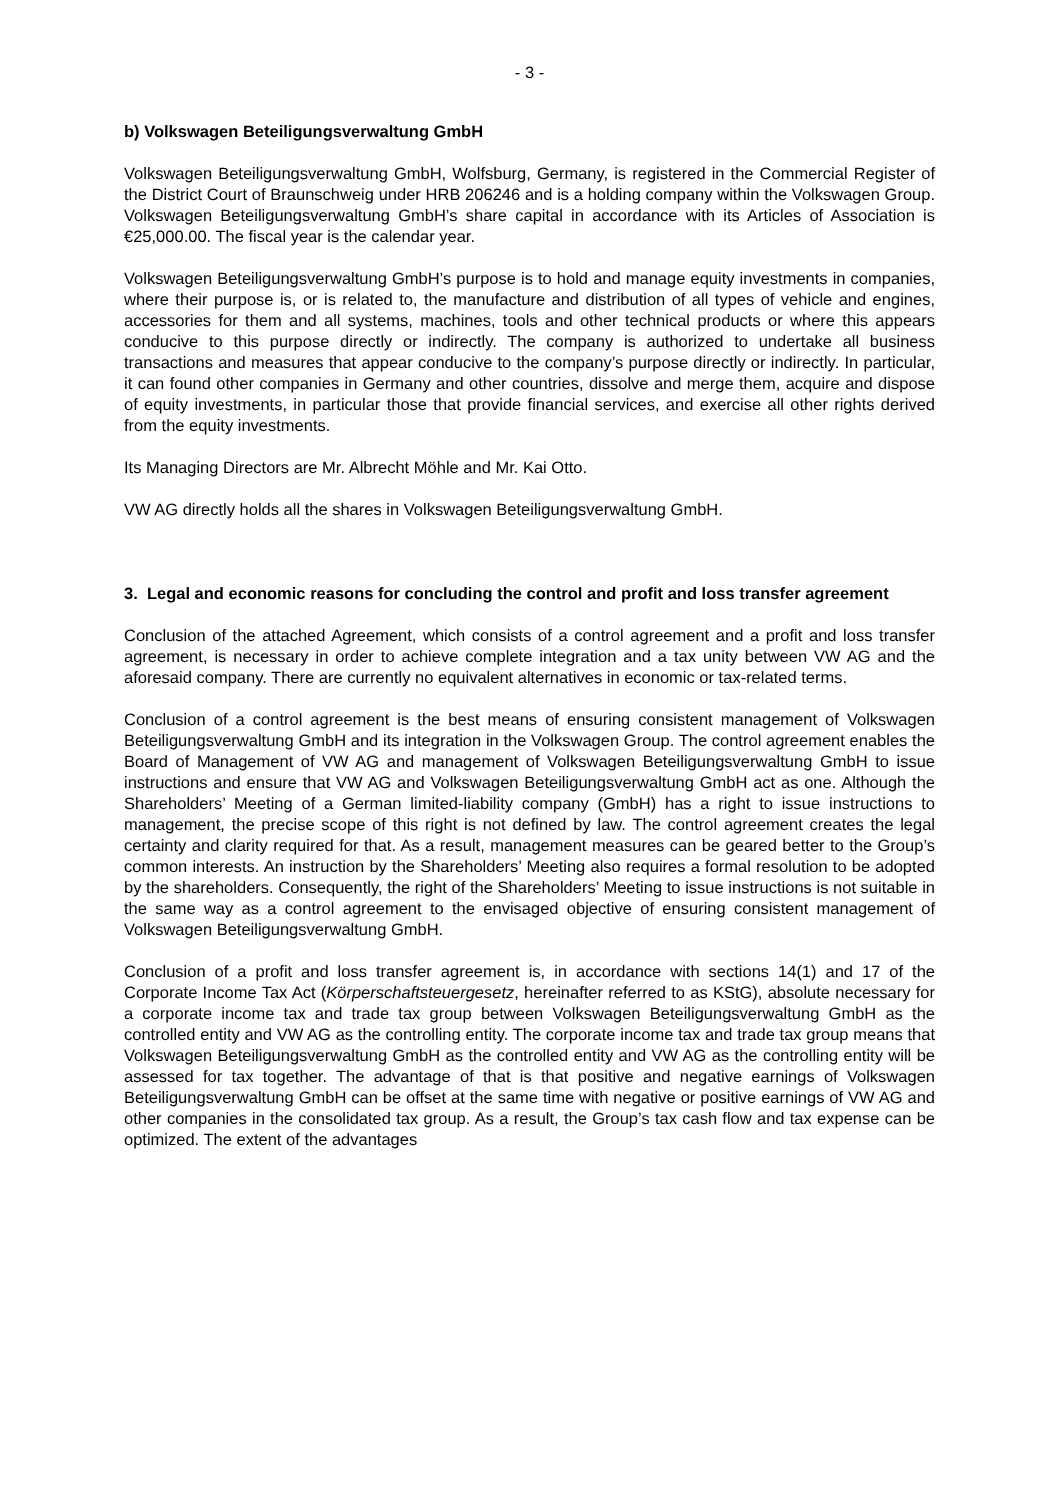- 3 -
b) Volkswagen Beteiligungsverwaltung GmbH
Volkswagen Beteiligungsverwaltung GmbH, Wolfsburg, Germany, is registered in the Commercial Register of the District Court of Braunschweig under HRB 206246 and is a holding company within the Volkswagen Group. Volkswagen Beteiligungsverwaltung GmbH’s share capital in accordance with its Articles of Association is €25,000.00. The fiscal year is the calendar year.
Volkswagen Beteiligungsverwaltung GmbH’s purpose is to hold and manage equity investments in companies, where their purpose is, or is related to, the manufacture and distribution of all types of vehicle and engines, accessories for them and all systems, machines, tools and other technical products or where this appears conducive to this purpose directly or indirectly. The company is authorized to undertake all business transactions and measures that appear conducive to the company’s purpose directly or indirectly. In particular, it can found other companies in Germany and other countries, dissolve and merge them, acquire and dispose of equity investments, in particular those that provide financial services, and exercise all other rights derived from the equity investments.
Its Managing Directors are Mr. Albrecht Möhle and Mr. Kai Otto.
VW AG directly holds all the shares in Volkswagen Beteiligungsverwaltung GmbH.
3. Legal and economic reasons for concluding the control and profit and loss transfer agreement
Conclusion of the attached Agreement, which consists of a control agreement and a profit and loss transfer agreement, is necessary in order to achieve complete integration and a tax unity between VW AG and the aforesaid company. There are currently no equivalent alternatives in economic or tax-related terms.
Conclusion of a control agreement is the best means of ensuring consistent management of Volkswagen Beteiligungsverwaltung GmbH and its integration in the Volkswagen Group. The control agreement enables the Board of Management of VW AG and management of Volkswagen Beteiligungsverwaltung GmbH to issue instructions and ensure that VW AG and Volkswagen Beteiligungsverwaltung GmbH act as one. Although the Shareholders’ Meeting of a German limited-liability company (GmbH) has a right to issue instructions to management, the precise scope of this right is not defined by law. The control agreement creates the legal certainty and clarity required for that. As a result, management measures can be geared better to the Group’s common interests. An instruction by the Shareholders’ Meeting also requires a formal resolution to be adopted by the shareholders. Consequently, the right of the Shareholders’ Meeting to issue instructions is not suitable in the same way as a control agreement to the envisaged objective of ensuring consistent management of Volkswagen Beteiligungsverwaltung GmbH.
Conclusion of a profit and loss transfer agreement is, in accordance with sections 14(1) and 17 of the Corporate Income Tax Act (Körperschaftsteuergesetz, hereinafter referred to as KStG), absolute necessary for a corporate income tax and trade tax group between Volkswagen Beteiligungsverwaltung GmbH as the controlled entity and VW AG as the controlling entity. The corporate income tax and trade tax group means that Volkswagen Beteiligungsverwaltung GmbH as the controlled entity and VW AG as the controlling entity will be assessed for tax together. The advantage of that is that positive and negative earnings of Volkswagen Beteiligungsverwaltung GmbH can be offset at the same time with negative or positive earnings of VW AG and other companies in the consolidated tax group. As a result, the Group’s tax cash flow and tax expense can be optimized. The extent of the advantages